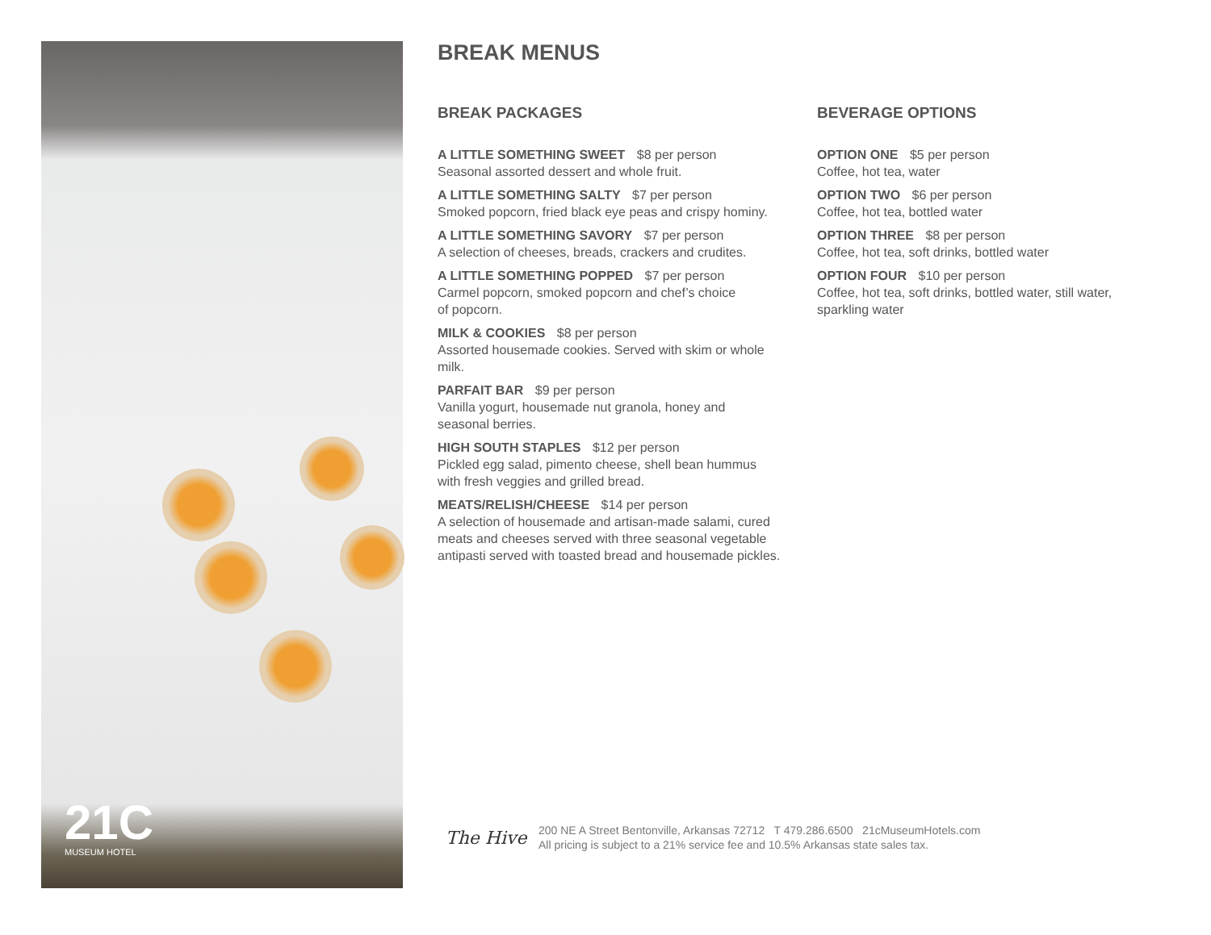21C
MUSEUM HOTEL
BREAK MENUS
BREAK PACKAGES
A LITTLE SOMETHING SWEET $8 per person
Seasonal assorted dessert and whole fruit.
A LITTLE SOMETHING SALTY $7 per person
Smoked popcorn, fried black eye peas and crispy hominy.
A LITTLE SOMETHING SAVORY $7 per person
A selection of cheeses, breads, crackers and crudites.
A LITTLE SOMETHING POPPED $7 per person
Carmel popcorn, smoked popcorn and chef’s choice
of popcorn.
MILK & COOKIES $8 per person
Assorted housemade cookies. Served with skim or whole
milk.
PARFAIT BAR $9 per person
Vanilla yogurt, housemade nut granola, honey and
seasonal berries.
HIGH SOUTH STAPLES $12 per person
Pickled egg salad, pimento cheese, shell bean hummus
with fresh veggies and grilled bread.
MEATS/RELISH/CHEESE $14 per person
A selection of housemade and artisan-made salami, cured
meats and cheeses served with three seasonal vegetable
antipasti served with toasted bread and housemade pickles.
BEVERAGE OPTIONS
OPTION ONE $5 per person
Coffee, hot tea, water
OPTION TWO $6 per person
Coffee, hot tea, bottled water
OPTION THREE $8 per person
Coffee, hot tea, soft drinks, bottled water
OPTION FOUR $10 per person
Coffee, hot tea, soft drinks, bottled water, still water,
sparkling water
The Hive
200 NE A Street Bentonville, Arkansas 72712 T 479.286.6500 21cMuseumHotels.com
All pricing is subject to a 21% service fee and 10.5% Arkansas state sales tax.